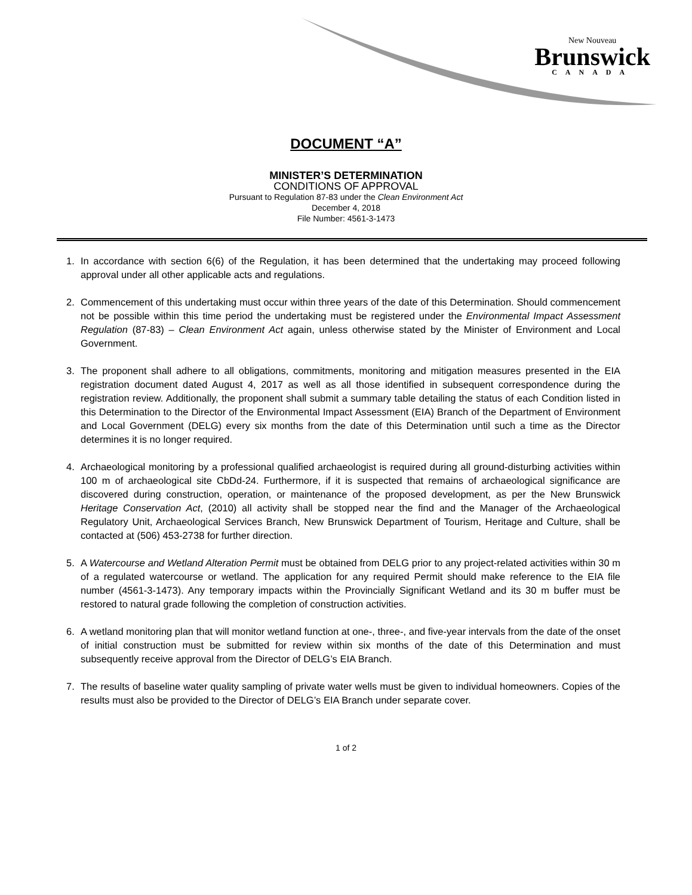New Nouveau
Brunswick
CANADA
DOCUMENT “A”
MINISTER’S DETERMINATION
CONDITIONS OF APPROVAL
Pursuant to Regulation 87-83 under the Clean Environment Act
December 4, 2018
File Number: 4561-3-1473
1. In accordance with section 6(6) of the Regulation, it has been determined that the undertaking may proceed following approval under all other applicable acts and regulations.
2. Commencement of this undertaking must occur within three years of the date of this Determination. Should commencement not be possible within this time period the undertaking must be registered under the Environmental Impact Assessment Regulation (87-83) – Clean Environment Act again, unless otherwise stated by the Minister of Environment and Local Government.
3. The proponent shall adhere to all obligations, commitments, monitoring and mitigation measures presented in the EIA registration document dated August 4, 2017 as well as all those identified in subsequent correspondence during the registration review. Additionally, the proponent shall submit a summary table detailing the status of each Condition listed in this Determination to the Director of the Environmental Impact Assessment (EIA) Branch of the Department of Environment and Local Government (DELG) every six months from the date of this Determination until such a time as the Director determines it is no longer required.
4. Archaeological monitoring by a professional qualified archaeologist is required during all ground-disturbing activities within 100 m of archaeological site CbDd-24. Furthermore, if it is suspected that remains of archaeological significance are discovered during construction, operation, or maintenance of the proposed development, as per the New Brunswick Heritage Conservation Act, (2010) all activity shall be stopped near the find and the Manager of the Archaeological Regulatory Unit, Archaeological Services Branch, New Brunswick Department of Tourism, Heritage and Culture, shall be contacted at (506) 453-2738 for further direction.
5. A Watercourse and Wetland Alteration Permit must be obtained from DELG prior to any project-related activities within 30 m of a regulated watercourse or wetland. The application for any required Permit should make reference to the EIA file number (4561-3-1473). Any temporary impacts within the Provincially Significant Wetland and its 30 m buffer must be restored to natural grade following the completion of construction activities.
6. A wetland monitoring plan that will monitor wetland function at one-, three-, and five-year intervals from the date of the onset of initial construction must be submitted for review within six months of the date of this Determination and must subsequently receive approval from the Director of DELG’s EIA Branch.
7. The results of baseline water quality sampling of private water wells must be given to individual homeowners. Copies of the results must also be provided to the Director of DELG’s EIA Branch under separate cover.
1 of 2